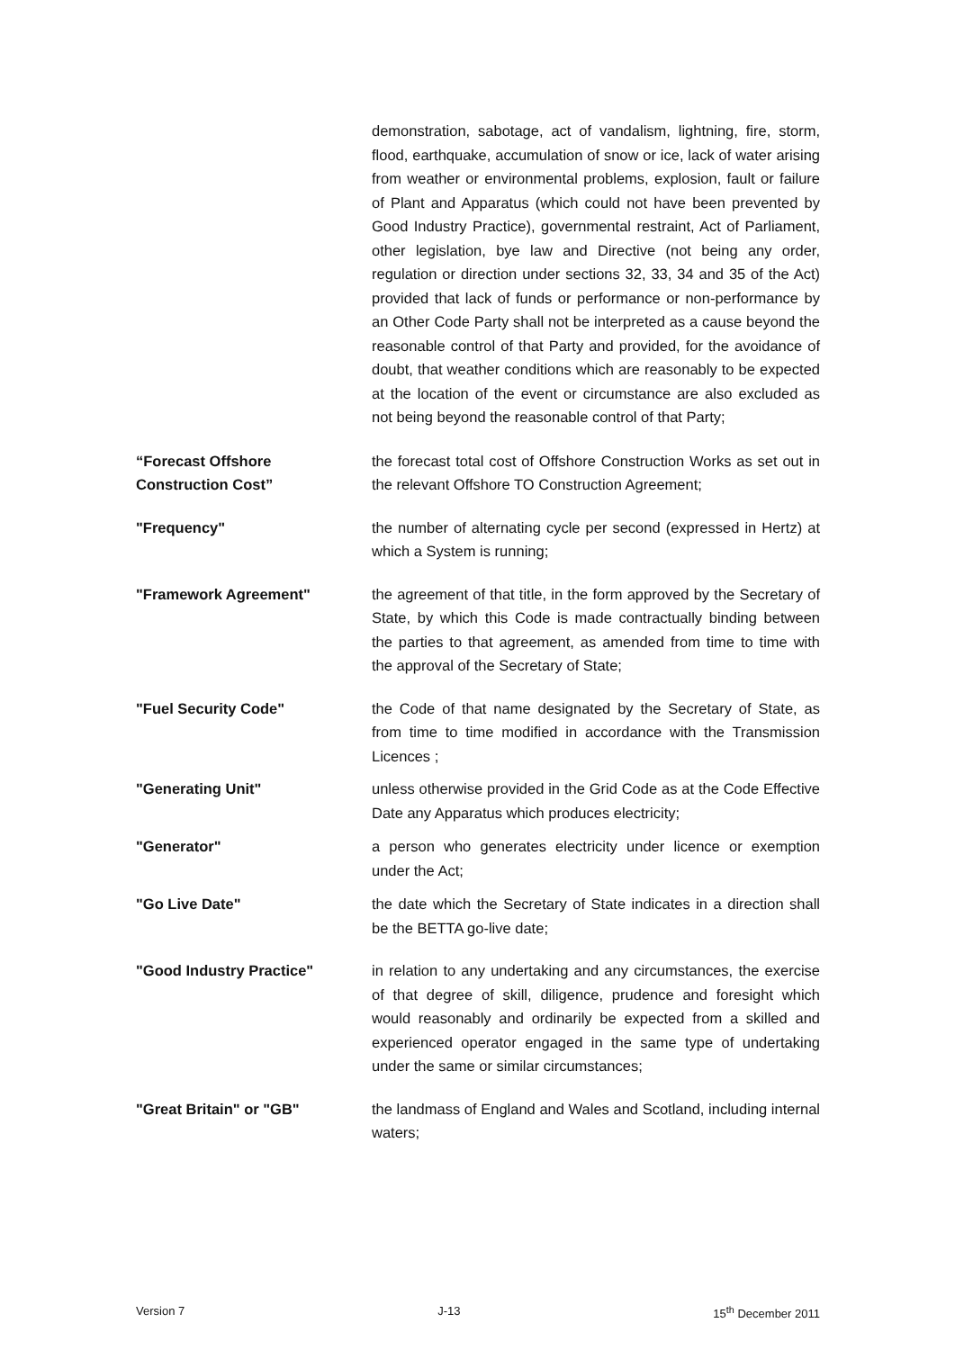demonstration, sabotage, act of vandalism, lightning, fire, storm, flood, earthquake, accumulation of snow or ice, lack of water arising from weather or environmental problems, explosion, fault or failure of Plant and Apparatus (which could not have been prevented by Good Industry Practice), governmental restraint, Act of Parliament, other legislation, bye law and Directive (not being any order, regulation or direction under sections 32, 33, 34 and 35 of the Act) provided that lack of funds or performance or non-performance by an Other Code Party shall not be interpreted as a cause beyond the reasonable control of that Party and provided, for the avoidance of doubt, that weather conditions which are reasonably to be expected at the location of the event or circumstance are also excluded as not being beyond the reasonable control of that Party;
“Forecast Offshore
Construction Cost”
the forecast total cost of Offshore Construction Works as set out in the relevant Offshore TO Construction Agreement;
"Frequency" the number of alternating cycle per second (expressed in Hertz) at which a System is running;
"Framework Agreement" the agreement of that title, in the form approved by the Secretary of State, by which this Code is made contractually binding between the parties to that agreement, as amended from time to time with the approval of the Secretary of State;
"Fuel Security Code" the Code of that name designated by the Secretary of State, as from time to time modified in accordance with the Transmission Licences ;
"Generating Unit" unless otherwise provided in the Grid Code as at the Code Effective Date any Apparatus which produces electricity;
"Generator" a person who generates electricity under licence or exemption under the Act;
"Go Live Date" the date which the Secretary of State indicates in a direction shall be the BETTA go-live date;
"Good Industry Practice" in relation to any undertaking and any circumstances, the exercise of that degree of skill, diligence, prudence and foresight which would reasonably and ordinarily be expected from a skilled and experienced operator engaged in the same type of undertaking under the same or similar circumstances;
"Great Britain" or "GB" the landmass of England and Wales and Scotland, including internal waters;
Version 7 J-13 15<sup>th</sup> December 2011